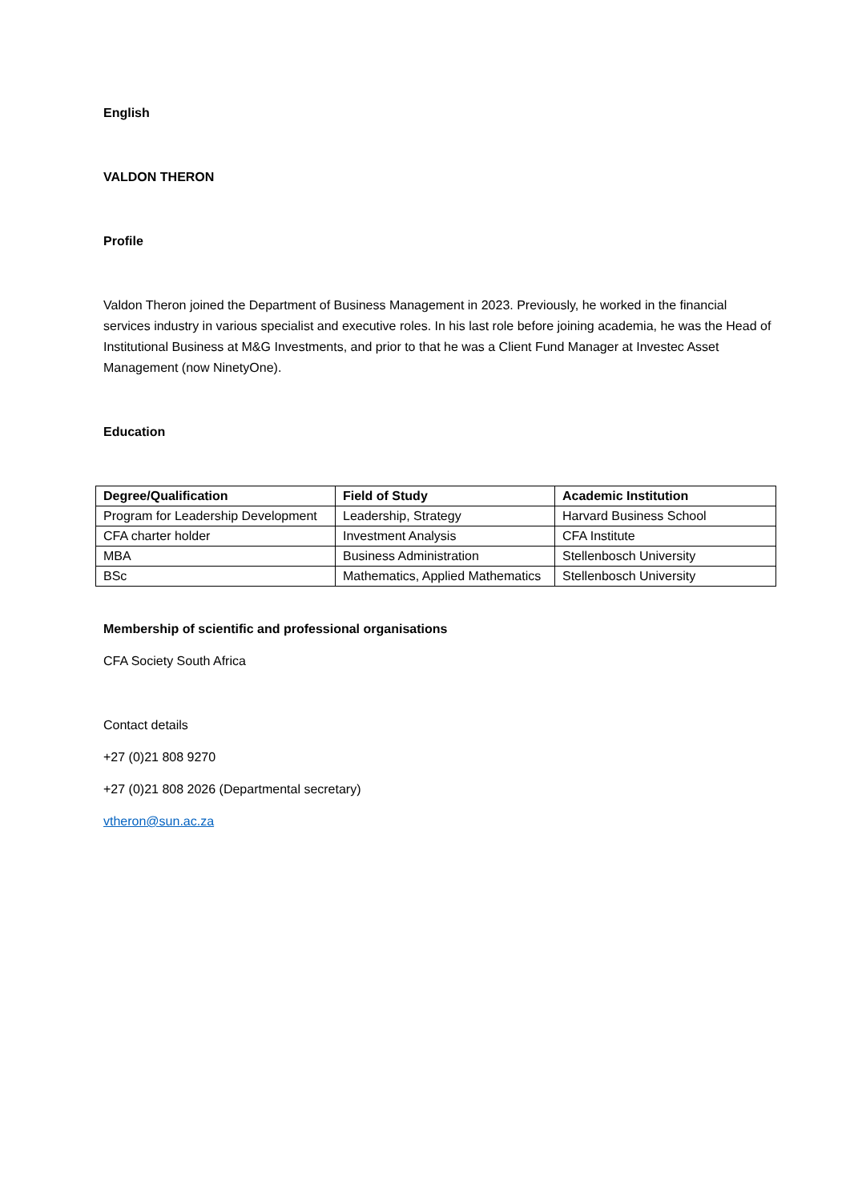English
VALDON THERON
Profile
Valdon Theron joined the Department of Business Management in 2023. Previously, he worked in the financial services industry in various specialist and executive roles. In his last role before joining academia, he was the Head of Institutional Business at M&G Investments, and prior to that he was a Client Fund Manager at Investec Asset Management (now NinetyOne).
Education
| Degree/Qualification | Field of Study | Academic Institution |
| --- | --- | --- |
| Program for Leadership Development | Leadership, Strategy | Harvard Business School |
| CFA charter holder | Investment Analysis | CFA Institute |
| MBA | Business Administration | Stellenbosch University |
| BSc | Mathematics, Applied Mathematics | Stellenbosch University |
Membership of scientific and professional organisations
CFA Society South Africa
Contact details
+27 (0)21 808 9270
+27 (0)21 808 2026 (Departmental secretary)
vtheron@sun.ac.za